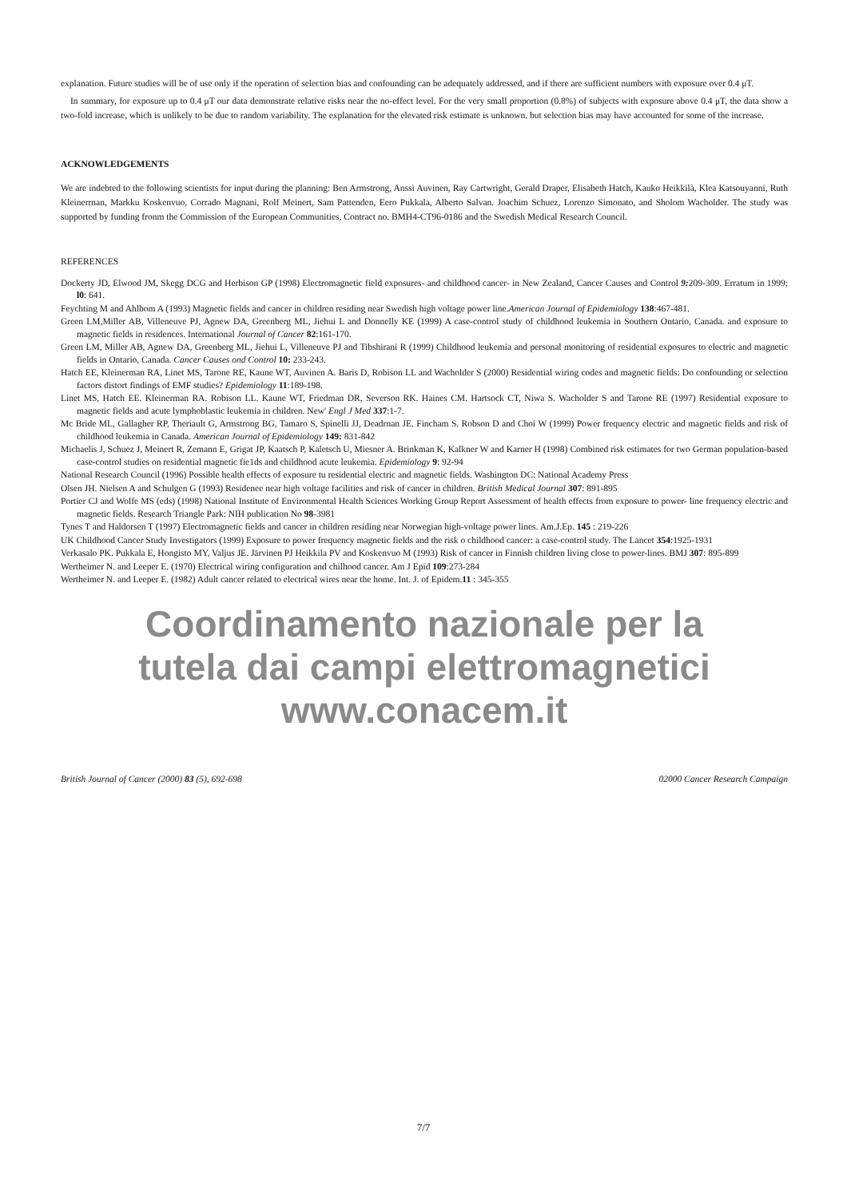explanation. Future studies will be of use only if the operation of selection bias and confounding can be adequately addressed, and if there are sufficient numbers with exposure over 0.4 μT.
In summary, for exposure up to 0.4 μT our data demonstrate relative risks near the no-effect level. For the very small proportion (0.8%) of subjects with exposure above 0.4 μT, the data show a two-fold increase, which is unlikely to be due to random variability. The explanation for the elevated risk estimate is unknown. but selection bias may have accounted for some of the increase.
ACKNOWLEDGEMENTS
We are indebted to the following scientists for input during the planning: Ben Armstrong, Anssi Auvinen, Ray Cartwright, Gerald Draper, Elisabeth Hatch, Kauko Heikkilà, Klea Katsouyanni, Ruth Kleinerrnan, Markku Koskenvuo, Corrado Magnani, Rolf Meinert, Sam Pattenden, Eero Pukkala, Alberto Salvan. Joachim Schuez, Lorenzo Simonato, and Sholom Wacholder. The study was supported by funding fronm the Commission of the European Communities, Contract no. BMH4-CT96-0186 and the Swedish Medical Research Council.
REFERENCES
Dockerty JD, Elwood JM, Skegg DCG and Herbison GP (1998) Electromagnetic field exposures- and childhood cancer- in New Zealand, Cancer Causes and Control 9: 209-309. Erratum in 1999; l0: 641.
Feychting M and Ahlbom A (1993) Magnetic fields and cancer in children residing near Swedish high voltage power line.American Journal of Epidemiology 138:467-481.
Green LM,Miller AB, Villeneuve PJ, Agnew DA, Greenberg ML, Jiehui L and Donnelly KE (1999) A case-control study of childhood leukemia in Southern Ontario, Canada. and exposure to magnetic fields in residences. International Journal of Cancer 82:161-170.
Green LM, Miller AB, Agnew DA, Greenberg ML, Jiehui L, Villeneuve PJ and Tibshirani R (1999) Childhood leukemia and personal monitoring of residential exposures to electric and magnetic fields in Ontario, Canada. Cancer Causes ond Control 10: 233-243.
Hatch EE, Kleinerman RA, Linet MS, Tarone RE, Kaune WT, Auvinen A. Baris D, Robison LL and Wacholder S (2000) Residential wiring codes and magnetic fields: Do confounding or selection factors distort findings of EMF studies? Epidemiology 11:189-198.
Linet MS, Hatch EE. Kleinerman RA. Robison LL. Kaune WT, Friedman DR, Severson RK. Haines CM. Hartsock CT, Niwa S. Wacholder S and Tarone RE (1997) Residential exposure to magnetic fields and acute lymphoblastic leukemia in children. New' Engl J Med 337:1-7.
Mc Bride ML, Gallagher RP, Theriault G, Armstrong BG, Tamaro S, Spinelli JJ, Deadrnan JE. Fincham S. Robson D and Choi W (1999) Power frequency electric and magnetic fields and risk of childhood leukemia in Canada. American Journal of Epidemiology 149: 831-842
Michaelis J, Schuez J, Meinert R, Zemann E, Grigat JP, Kaatsch P, Kaletsch U, Miesner A. Brinkman K, Kalkner W and Karner H (1998) Combined risk estimates for two German population-based case-control studies on residential magnetic fie1ds and childhood acute leukemia. Epidemiology 9: 92-94
National Research Council (1996) Possible health effects of exposure tu residential electric and magnetic fields. Washington DC: National Academy Press
Olsen JH. Nielsen A and Schulgen G (1993) Residenee near high voltage facilities and risk of cancer in children. British Medical Journal 307: 891-895
Portier CJ and Wolfe MS (eds) (1998) National Institute of Environmental Health Sciences Working Group Report Assessment of health effects from exposure to power- line frequency electric and magnetic fields. Research Triangle Park: NIH publication No 98-3981
Tynes T and Haldorsen T (1997) Electromagnetic fields and cancer in children residing near Norwegian high-voltage power lines. Am.J.Ep. 145 : 219-226
UK Childhood Cancer Study Investigators (1999) Exposure to power frequency magnetic fields and the risk o childhood cancer: a case-control study. The Lancet 354:1925-1931
Verkasalo PK. Pukkala E, Hongisto MY, Valjus JE. Järvinen PJ Heikkila PV and Koskenvuo M (1993) Risk of cancer in Finnish children living close to power-lines. BMJ 307: 895-899
Wertheimer N. and Leeper E. (1970) Electrical wiring configuration and chilhood cancer. Am J Epid 109:273-284
Wertheimer N. and Leeper E. (1982) Adult cancer related to electrical wires near the home. Int. J. of Epidem.11 : 345-355
Coordinamento nazionale per la
tutela dai campi elettromagnetici
www.conacem.it
British Journal of Cancer (2000) 83 (5), 692-698 02000 Cancer Research Campaign
7/7